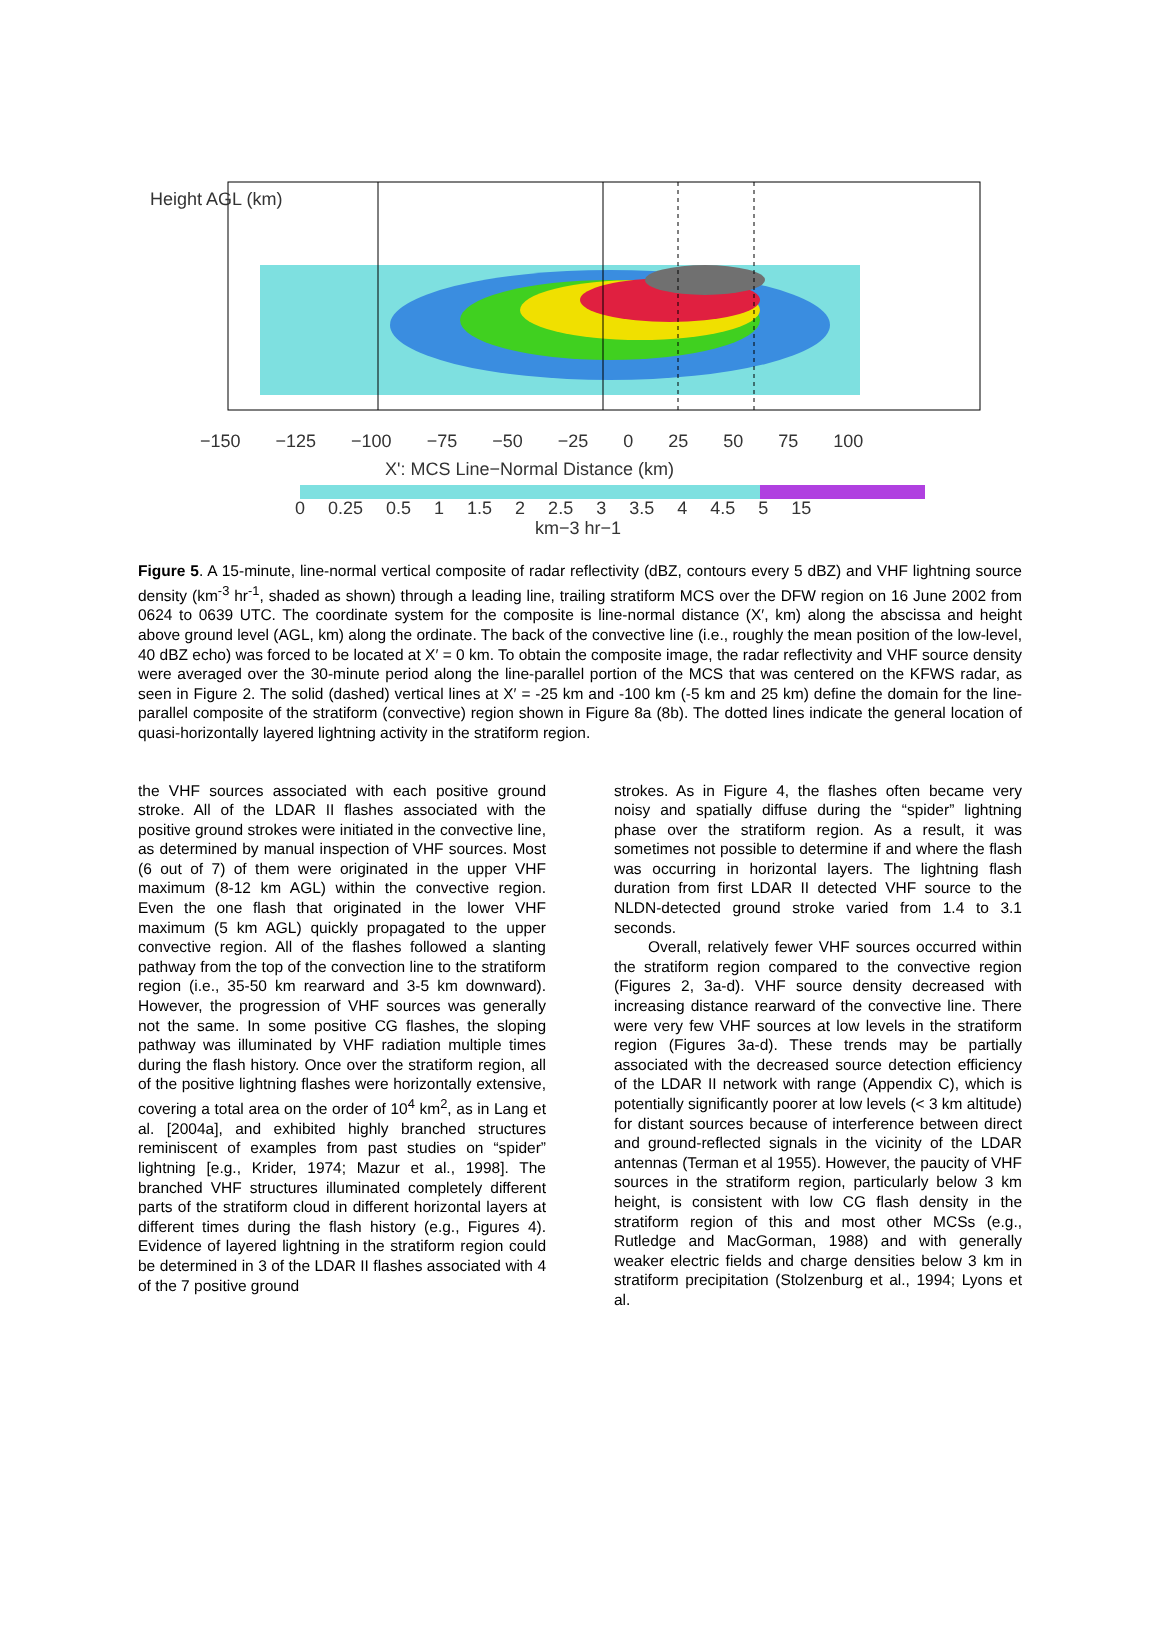−150 −125 −100 −75 −50 −25 0 25 50 75 100
X': MCS Line−Normal Distance (km)
0 0.25 0.5 1 1.5 2 2.5 3 3.5 4 4.5 5 15
km−3 hr−1
Height AGL (km)
Figure 5. A 15-minute, line-normal vertical composite of radar reflectivity (dBZ, contours every 5 dBZ) and VHF lightning source density (km<sup>-3</sup> hr<sup>-1</sup>, shaded as shown) through a leading line, trailing stratiform MCS over the DFW region on 16 June 2002 from 0624 to 0639 UTC. The coordinate system for the composite is line-normal distance (X′, km) along the abscissa and height above ground level (AGL, km) along the ordinate. The back of the convective line (i.e., roughly the mean position of the low-level, 40 dBZ echo) was forced to be located at X′ = 0 km. To obtain the composite image, the radar reflectivity and VHF source density were averaged over the 30-minute period along the line-parallel portion of the MCS that was centered on the KFWS radar, as seen in Figure 2. The solid (dashed) vertical lines at X′ = -25 km and -100 km (-5 km and 25 km) define the domain for the line-parallel composite of the stratiform (convective) region shown in Figure 8a (8b). The dotted lines indicate the general location of quasi-horizontally layered lightning activity in the stratiform region.
the VHF sources associated with each positive ground stroke. All of the LDAR II flashes associated with the positive ground strokes were initiated in the convective line, as determined by manual inspection of VHF sources. Most (6 out of 7) of them were originated in the upper VHF maximum (8-12 km AGL) within the convective region. Even the one flash that originated in the lower VHF maximum (5 km AGL) quickly propagated to the upper convective region. All of the flashes followed a slanting pathway from the top of the convection line to the stratiform region (i.e., 35-50 km rearward and 3-5 km downward). However, the progression of VHF sources was generally not the same. In some positive CG flashes, the sloping pathway was illuminated by VHF radiation multiple times during the flash history. Once over the stratiform region, all of the positive lightning flashes were horizontally extensive, covering a total area on the order of 10<sup>4</sup> km<sup>2</sup>, as in Lang et al. [2004a], and exhibited highly branched structures reminiscent of examples from past studies on “spider” lightning [e.g., Krider, 1974; Mazur et al., 1998]. The branched VHF structures illuminated completely different parts of the stratiform cloud in different horizontal layers at different times during the flash history (e.g., Figures 4). Evidence of layered lightning in the stratiform region could be determined in 3 of the LDAR II flashes associated with 4 of the 7 positive ground
strokes. As in Figure 4, the flashes often became very noisy and spatially diffuse during the “spider” lightning phase over the stratiform region. As a result, it was sometimes not possible to determine if and where the flash was occurring in horizontal layers. The lightning flash duration from first LDAR II detected VHF source to the NLDN-detected ground stroke varied from 1.4 to 3.1 seconds.
Overall, relatively fewer VHF sources occurred within the stratiform region compared to the convective region (Figures 2, 3a-d). VHF source density decreased with increasing distance rearward of the convective line. There were very few VHF sources at low levels in the stratiform region (Figures 3a-d). These trends may be partially associated with the decreased source detection efficiency of the LDAR II network with range (Appendix C), which is potentially significantly poorer at low levels (< 3 km altitude) for distant sources because of interference between direct and ground-reflected signals in the vicinity of the LDAR antennas (Terman et al 1955). However, the paucity of VHF sources in the stratiform region, particularly below 3 km height, is consistent with low CG flash density in the stratiform region of this and most other MCSs (e.g., Rutledge and MacGorman, 1988) and with generally weaker electric fields and charge densities below 3 km in stratiform precipitation (Stolzenburg et al., 1994; Lyons et al.